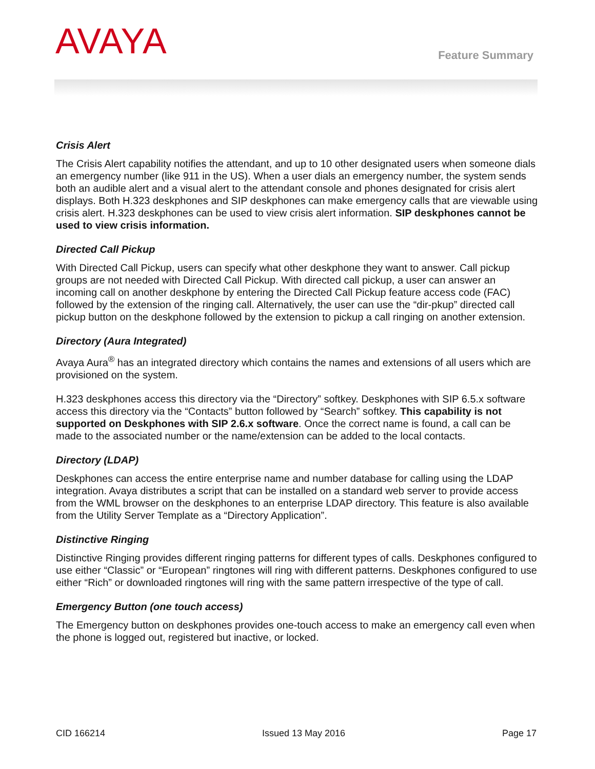AVAYA
Feature Summary
Crisis Alert
The Crisis Alert capability notifies the attendant, and up to 10 other designated users when someone dials an emergency number (like 911 in the US). When a user dials an emergency number, the system sends both an audible alert and a visual alert to the attendant console and phones designated for crisis alert displays. Both H.323 deskphones and SIP deskphones can make emergency calls that are viewable using crisis alert. H.323 deskphones can be used to view crisis alert information. SIP deskphones cannot be used to view crisis information.
Directed Call Pickup
With Directed Call Pickup, users can specify what other deskphone they want to answer. Call pickup groups are not needed with Directed Call Pickup. With directed call pickup, a user can answer an incoming call on another deskphone by entering the Directed Call Pickup feature access code (FAC) followed by the extension of the ringing call. Alternatively, the user can use the “dir-pkup” directed call pickup button on the deskphone followed by the extension to pickup a call ringing on another extension.
Directory (Aura Integrated)
Avaya Aura<sup>®</sup> has an integrated directory which contains the names and extensions of all users which are provisioned on the system.
H.323 deskphones access this directory via the “Directory” softkey. Deskphones with SIP 6.5.x software access this directory via the “Contacts” button followed by “Search” softkey. This capability is not supported on Deskphones with SIP 2.6.x software. Once the correct name is found, a call can be made to the associated number or the name/extension can be added to the local contacts.
Directory (LDAP)
Deskphones can access the entire enterprise name and number database for calling using the LDAP integration. Avaya distributes a script that can be installed on a standard web server to provide access from the WML browser on the deskphones to an enterprise LDAP directory. This feature is also available from the Utility Server Template as a “Directory Application”.
Distinctive Ringing
Distinctive Ringing provides different ringing patterns for different types of calls. Deskphones configured to use either “Classic” or “European” ringtones will ring with different patterns. Deskphones configured to use either “Rich” or downloaded ringtones will ring with the same pattern irrespective of the type of call.
Emergency Button (one touch access)
The Emergency button on deskphones provides one-touch access to make an emergency call even when the phone is logged out, registered but inactive, or locked.
CID 166214 Issued 13 May 2016 Page 17